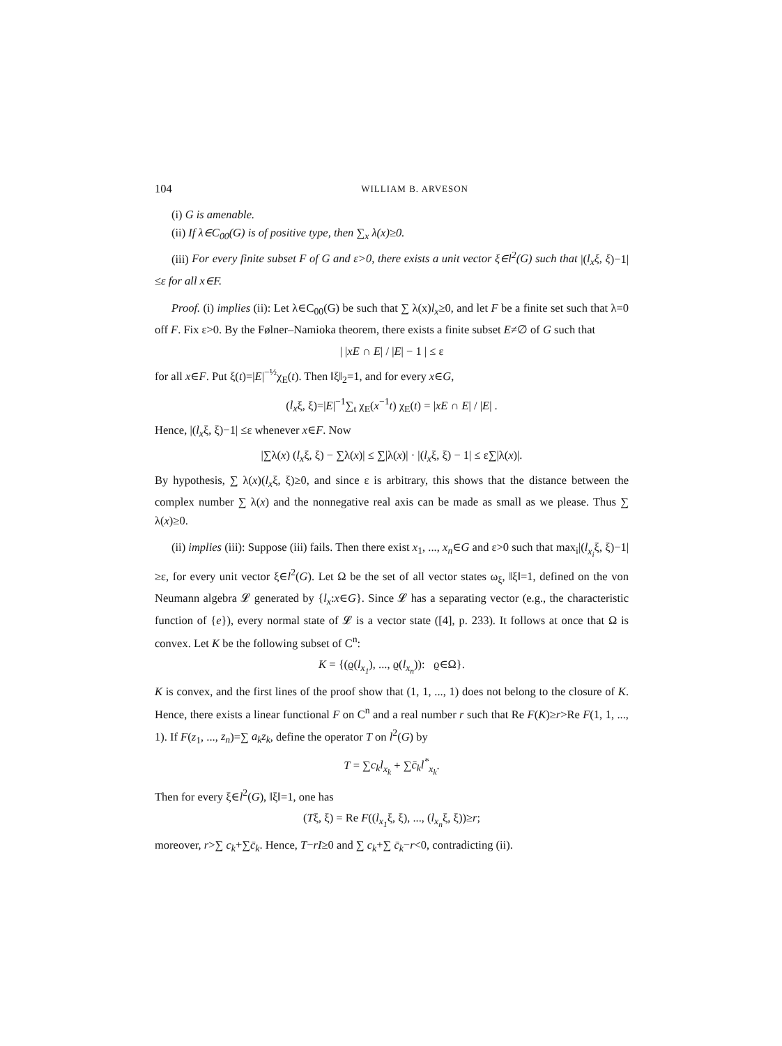104 WILLIAM B. ARVESON
(i) G is amenable.
(ii) If λ∈C<sub>00</sub>(G) is of positive type, then ∑<sub>x</sub> λ(x)≥0.
(iii) For every finite subset F of G and ε>0, there exists a unit vector ξ∈l<sup>2</sup>(G) such that |(l<sub>x</sub>ξ, ξ)−1|≤ε for all x∈F.
Proof. (i) implies (ii): Let λ∈C<sub>00</sub>(G) be such that ∑ λ(x)l<sub>x</sub>≥0, and let F be a finite set such that λ=0 off F. Fix ε>0. By the Følner–Namioka theorem, there exists a finite subset E≠∅ of G such that
| |xE ∩ E| / |E| − 1 | ≤ ε
for all x∈F. Put ξ(t)=|E|<sup>−½</sup>χ<sub>E</sub>(t). Then ‖ξ‖<sub>2</sub>=1, and for every x∈G,
(l<sub>x</sub>ξ, ξ)=|E|<sup>−1</sup>∑<sub>t</sub> χ<sub>E</sub>(x<sup>−1</sup>t) χ<sub>E</sub>(t) = |xE ∩ E| / |E| .
Hence, |(l<sub>x</sub>ξ, ξ)−1| ≤ε whenever x∈F. Now
|∑λ(x) (l<sub>x</sub>ξ, ξ) − ∑λ(x)| ≤ ∑|λ(x)| · |(l<sub>x</sub>ξ, ξ) − 1| ≤ ε∑|λ(x)|.
By hypothesis, ∑ λ(x)(l<sub>x</sub>ξ, ξ)≥0, and since ε is arbitrary, this shows that the distance between the complex number ∑ λ(x) and the nonnegative real axis can be made as small as we please. Thus ∑ λ(x)≥0.
(ii) implies (iii): Suppose (iii) fails. Then there exist x<sub>1</sub>, ..., x<sub>n</sub>∈G and ε>0 such that max<sub>i</sub>|(l<sub>x<sub>i</sub></sub>ξ, ξ)−1| ≥ε, for every unit vector ξ∈l<sup>2</sup>(G). Let Ω be the set of all vector states ω<sub>ξ</sub>, ‖ξ‖=1, defined on the von Neumann algebra 𝓛 generated by {l<sub>x</sub>:x∈G}. Since 𝓛 has a separating vector (e.g., the characteristic function of {e}), every normal state of 𝓛 is a vector state ([4], p. 233). It follows at once that Ω is convex. Let K be the following subset of C<sup>n</sup>:
K = {(ϱ(l<sub>x<sub>1</sub></sub>), ..., ϱ(l<sub>x<sub>n</sub></sub>)): ϱ∈Ω}.
K is convex, and the first lines of the proof show that (1, 1, ..., 1) does not belong to the closure of K. Hence, there exists a linear functional F on C<sup>n</sup> and a real number r such that Re F(K)≥r>Re F(1, 1, ..., 1). If F(z<sub>1</sub>, ..., z<sub>n</sub>)=∑ a<sub>k</sub>z<sub>k</sub>, define the operator T on l<sup>2</sup>(G) by
T = ∑c<sub>k</sub>l<sub>x<sub>k</sub></sub> + ∑c̄<sub>k</sub>l<sup>*</sup><sub>x<sub>k</sub></sub>.
Then for every ξ∈l<sup>2</sup>(G), ‖ξ‖=1, one has
(Tξ, ξ) = Re F((l<sub>x<sub>1</sub></sub>ξ, ξ), ..., (l<sub>x<sub>n</sub></sub>ξ, ξ))≥r;
moreover, r>∑ c<sub>k</sub>+∑c̄<sub>k</sub>. Hence, T−rI≥0 and ∑ c<sub>k</sub>+∑ c̄<sub>k</sub>−r<0, contradicting (ii).